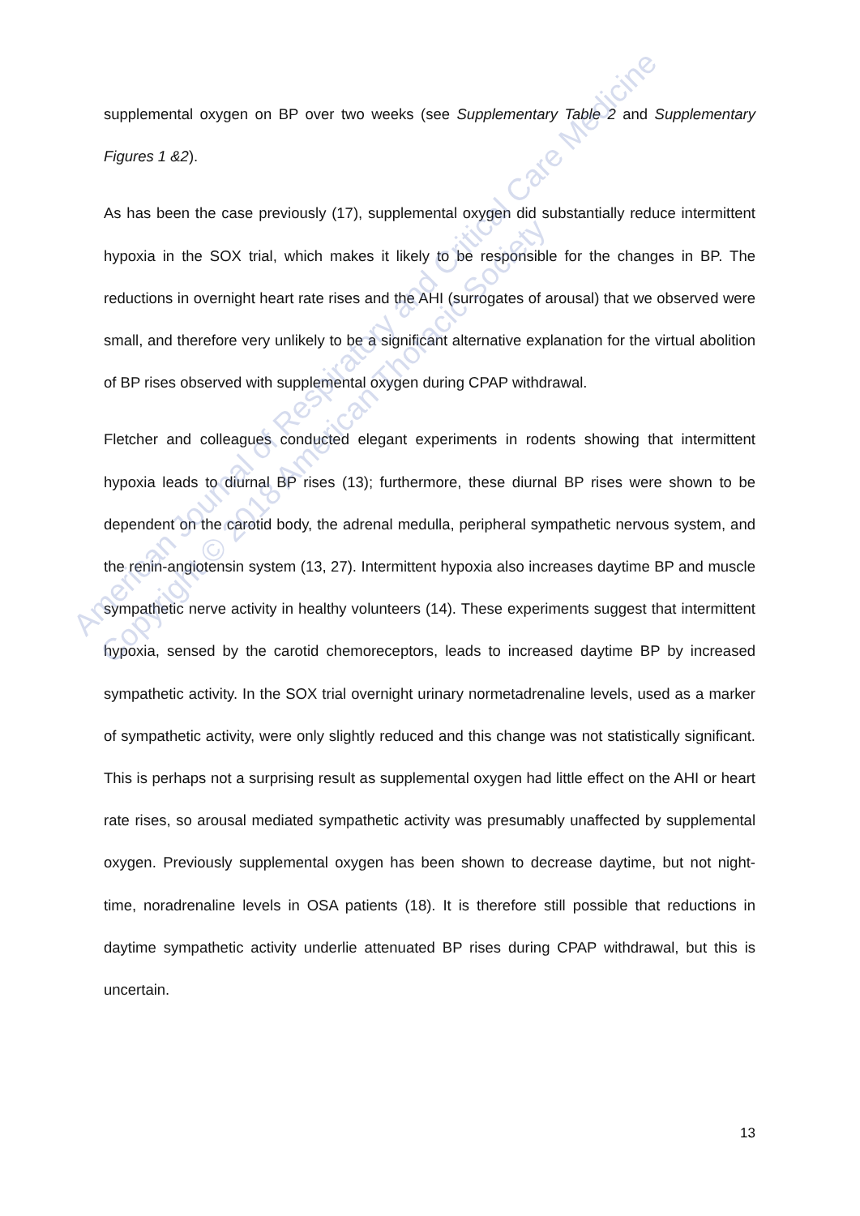supplemental oxygen on BP over two weeks (see Supplementary Table 2 and Supplementary Figures 1 &2).
As has been the case previously (17), supplemental oxygen did substantially reduce intermittent hypoxia in the SOX trial, which makes it likely to be responsible for the changes in BP. The reductions in overnight heart rate rises and the AHI (surrogates of arousal) that we observed were small, and therefore very unlikely to be a significant alternative explanation for the virtual abolition of BP rises observed with supplemental oxygen during CPAP withdrawal.
Fletcher and colleagues conducted elegant experiments in rodents showing that intermittent hypoxia leads to diurnal BP rises (13); furthermore, these diurnal BP rises were shown to be dependent on the carotid body, the adrenal medulla, peripheral sympathetic nervous system, and the renin-angiotensin system (13, 27). Intermittent hypoxia also increases daytime BP and muscle sympathetic nerve activity in healthy volunteers (14). These experiments suggest that intermittent hypoxia, sensed by the carotid chemoreceptors, leads to increased daytime BP by increased sympathetic activity. In the SOX trial overnight urinary normetadrenaline levels, used as a marker of sympathetic activity, were only slightly reduced and this change was not statistically significant. This is perhaps not a surprising result as supplemental oxygen had little effect on the AHI or heart rate rises, so arousal mediated sympathetic activity was presumably unaffected by supplemental oxygen. Previously supplemental oxygen has been shown to decrease daytime, but not night-time, noradrenaline levels in OSA patients (18). It is therefore still possible that reductions in daytime sympathetic activity underlie attenuated BP rises during CPAP withdrawal, but this is uncertain.
American Journal of Respiratory and Critical Care Medicine
Copyright © 2018 American Thoracic Society
13